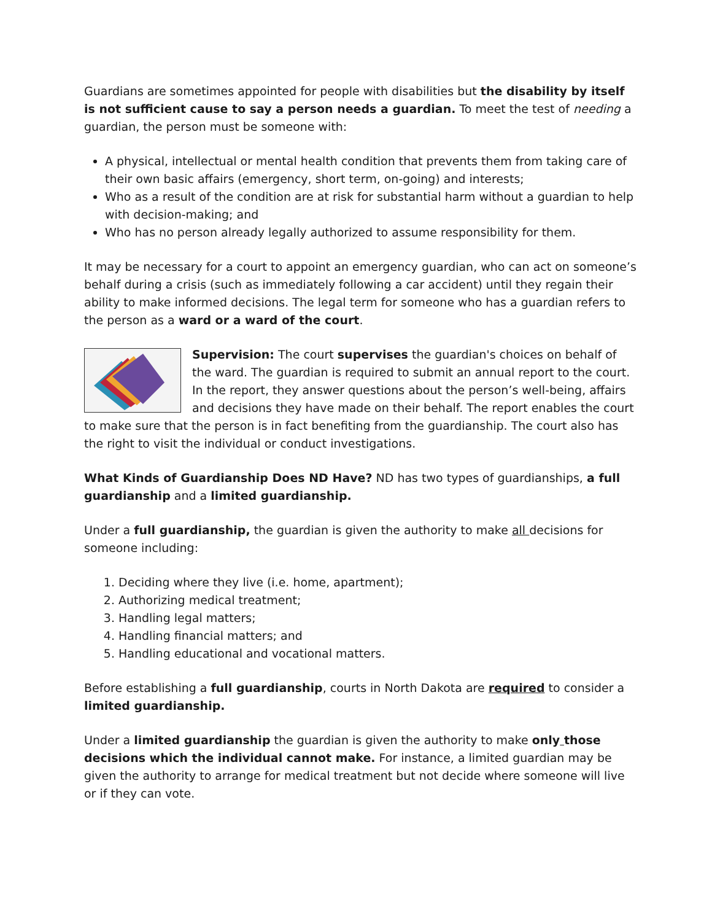Guardians are sometimes appointed for people with disabilities but the disability by itself is not sufficient cause to say a person needs a guardian. To meet the test of needing a guardian, the person must be someone with:
A physical, intellectual or mental health condition that prevents them from taking care of their own basic affairs (emergency, short term, on-going) and interests;
Who as a result of the condition are at risk for substantial harm without a guardian to help with decision-making; and
Who has no person already legally authorized to assume responsibility for them.
It may be necessary for a court to appoint an emergency guardian, who can act on someone’s behalf during a crisis (such as immediately following a car accident) until they regain their ability to make informed decisions. The legal term for someone who has a guardian refers to the person as a ward or a ward of the court.
Supervision: The court supervises the guardian's choices on behalf of the ward. The guardian is required to submit an annual report to the court. In the report, they answer questions about the person’s well-being, affairs and decisions they have made on their behalf. The report enables the court to make sure that the person is in fact benefiting from the guardianship. The court also has the right to visit the individual or conduct investigations.
What Kinds of Guardianship Does ND Have? ND has two types of guardianships, a full guardianship and a limited guardianship.
Under a full guardianship, the guardian is given the authority to make all decisions for someone including:
1. Deciding where they live (i.e. home, apartment);
2. Authorizing medical treatment;
3. Handling legal matters;
4. Handling financial matters; and
5. Handling educational and vocational matters.
Before establishing a full guardianship, courts in North Dakota are required to consider a limited guardianship.
Under a limited guardianship the guardian is given the authority to make only those decisions which the individual cannot make. For instance, a limited guardian may be given the authority to arrange for medical treatment but not decide where someone will live or if they can vote.